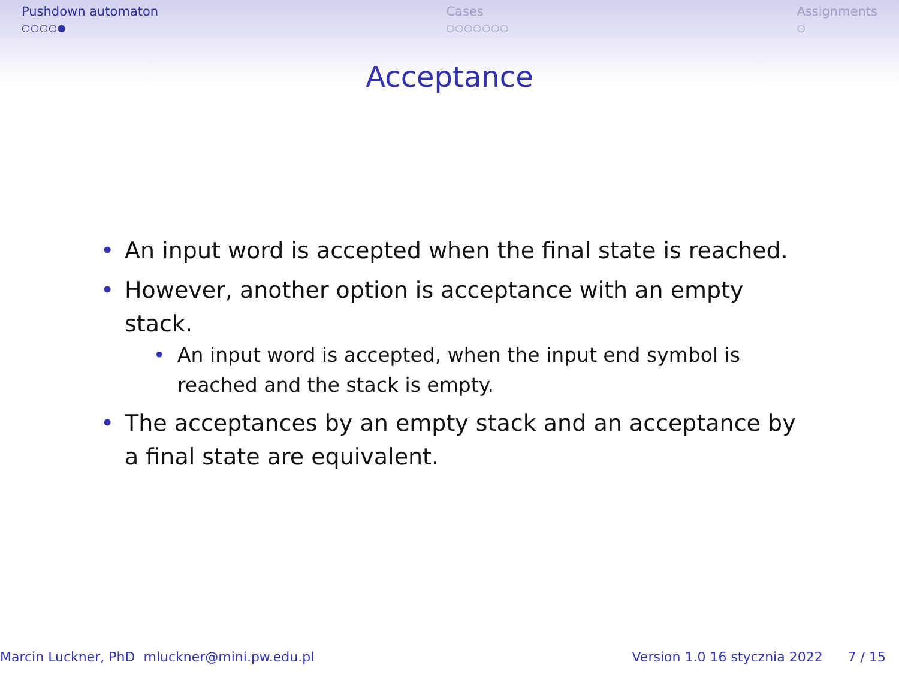Pushdown automaton
○○○○●
Cases
○○○○○○○
Assignments
○
Acceptance
• An input word is accepted when the final state is reached.
• However, another option is acceptance with an empty stack.
• An input word is accepted, when the input end symbol is reached and the stack is empty.
• The acceptances by an empty stack and an acceptance by a final state are equivalent.
Marcin Luckner, PhD mluckner@mini.pw.edu.pl
Version 1.0 16 stycznia 2022 7 / 15